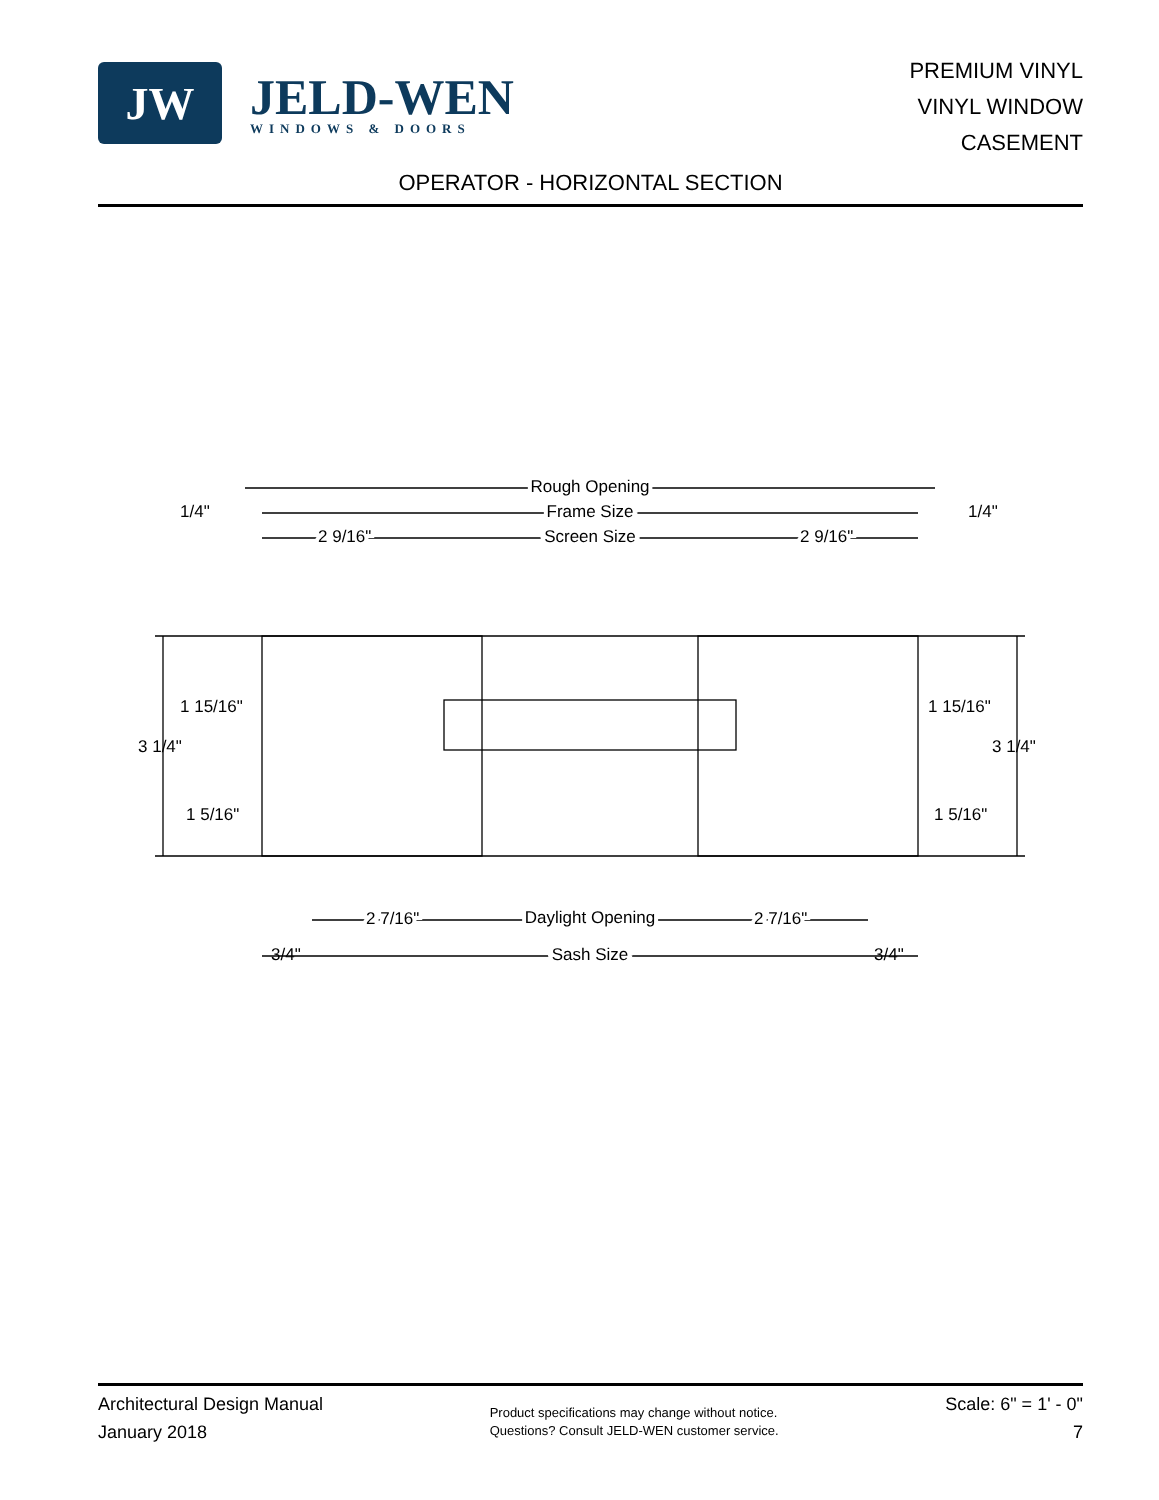JW
JELD-WEN
WINDOWS & DOORS
PREMIUM VINYL
VINYL WINDOW
CASEMENT
OPERATOR - HORIZONTAL SECTION
Rough Opening
Frame Size
Screen Size
1/4"
1/4"
2 9/16"
2 9/16"
1 15/16"
1 15/16"
3 1/4"
3 1/4"
1 5/16"
1 5/16"
2 7/16"
Daylight Opening
2 7/16"
3/4"
Sash Size
3/4"
Architectural Design Manual
January 2018
Product specifications may change without notice.
Questions? Consult JELD-WEN customer service.
Scale: 6" = 1' - 0"
7